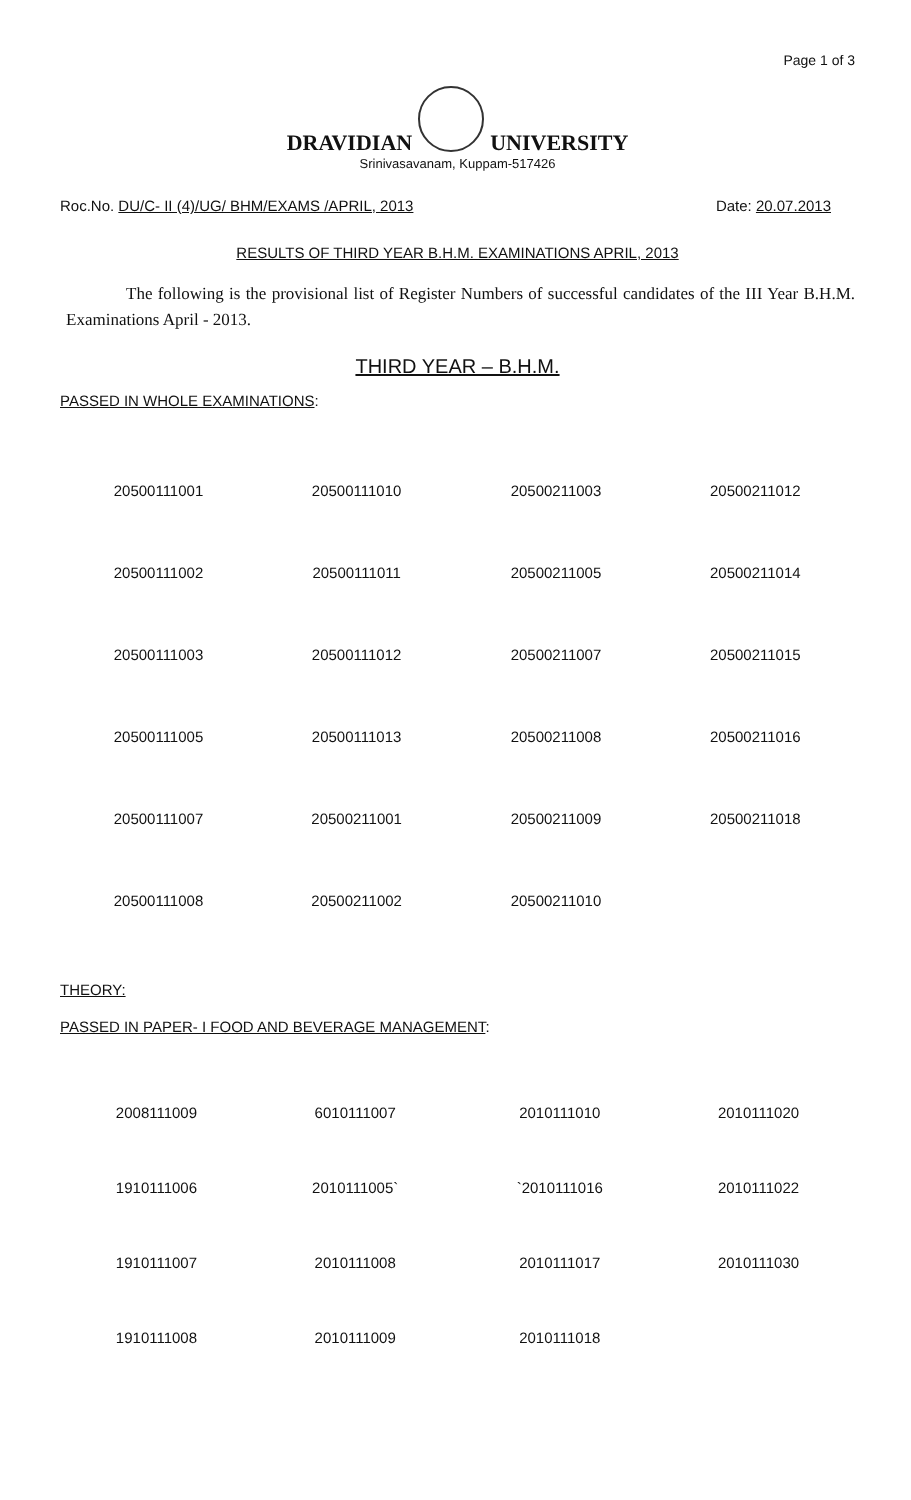Page 1 of 3
DRAVIDIAN UNIVERSITY
Srinivasavanam, Kuppam-517426
Roc.No. DU/C- II (4)/UG/ BHM/EXAMS /APRIL, 2013 Date: 20.07.2013
RESULTS OF THIRD YEAR B.H.M. EXAMINATIONS APRIL, 2013
The following is the provisional list of Register Numbers of successful candidates of the III Year B.H.M. Examinations April - 2013.
THIRD YEAR – B.H.M.
PASSED IN WHOLE EXAMINATIONS:
| 20500111001 | 20500111010 | 20500211003 | 20500211012 |
| 20500111002 | 20500111011 | 20500211005 | 20500211014 |
| 20500111003 | 20500111012 | 20500211007 | 20500211015 |
| 20500111005 | 20500111013 | 20500211008 | 20500211016 |
| 20500111007 | 20500211001 | 20500211009 | 20500211018 |
| 20500111008 | 20500211002 | 20500211010 | |
THEORY:
PASSED IN PAPER- I FOOD AND BEVERAGE MANAGEMENT:
| 2008111009 | 6010111007 | 2010111010 | 2010111020 |
| 1910111006 | 2010111005` | `2010111016 | 2010111022 |
| 1910111007 | 2010111008 | 2010111017 | 2010111030 |
| 1910111008 | 2010111009 | 2010111018 | |